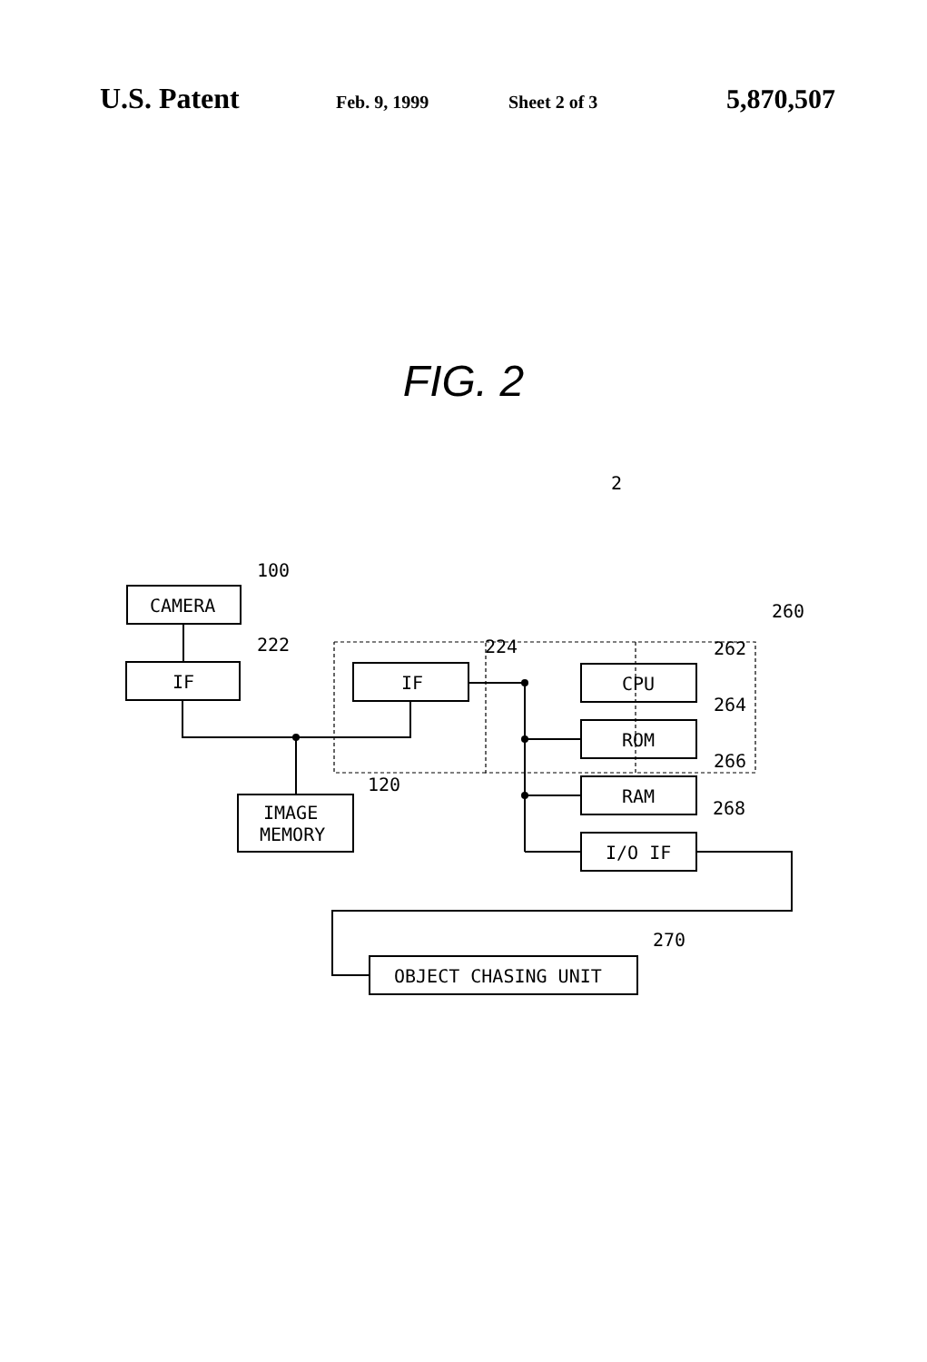U.S. Patent Feb. 9, 1999 Sheet 2 of 3 5,870,507
FIG. 2
CAMERA
IF
IF
CPU
ROM
RAM
I/O IF
IMAGE
MEMORY
OBJECT CHASING UNIT
100
222
224
260
262
264
266
268
120
270
2